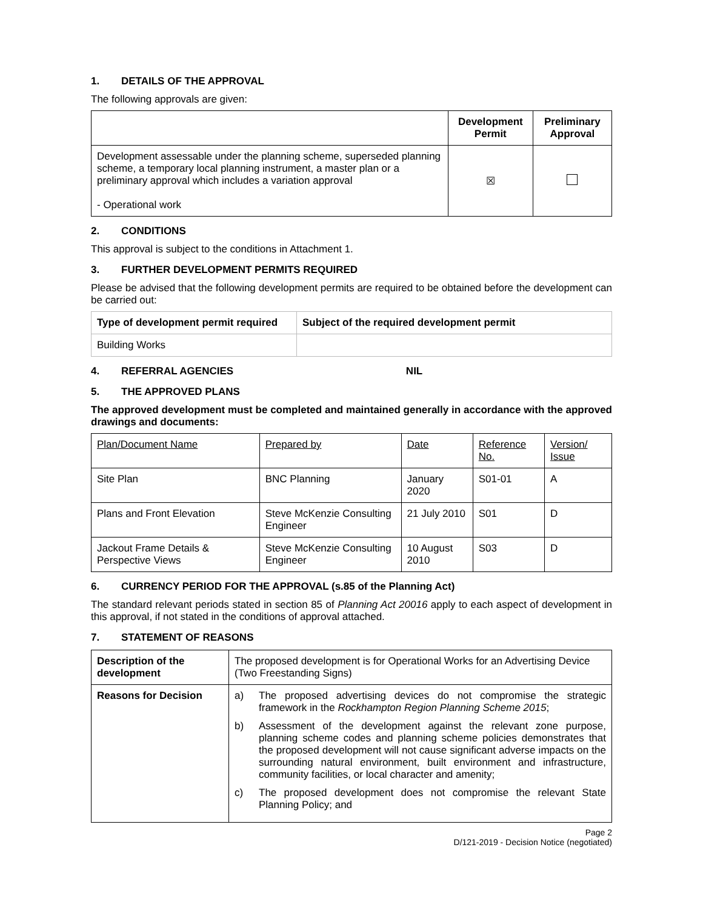1. DETAILS OF THE APPROVAL
The following approvals are given:
| | Development Permit | Preliminary Approval |
| --- | --- | --- |
| Development assessable under the planning scheme, superseded planning scheme, a temporary local planning instrument, a master plan or a preliminary approval which includes a variation approval - Operational work | ☒ | |
2. CONDITIONS
This approval is subject to the conditions in Attachment 1.
3. FURTHER DEVELOPMENT PERMITS REQUIRED
Please be advised that the following development permits are required to be obtained before the development can be carried out:
| Type of development permit required | Subject of the required development permit |
| --- | --- |
| Building Works | |
4. REFERRAL AGENCIES NIL
5. THE APPROVED PLANS
The approved development must be completed and maintained generally in accordance with the approved drawings and documents:
| Plan/Document Name | Prepared by | Date | Reference No. | Version/ Issue |
| Site Plan | BNC Planning | January 2020 | S01-01 | A |
| Plans and Front Elevation | Steve McKenzie Consulting Engineer | 21 July 2010 | S01 | D |
| Jackout Frame Details & Perspective Views | Steve McKenzie Consulting Engineer | 10 August 2010 | S03 | D |
6. CURRENCY PERIOD FOR THE APPROVAL (s.85 of the Planning Act)
The standard relevant periods stated in section 85 of Planning Act 20016 apply to each aspect of development in this approval, if not stated in the conditions of approval attached.
7. STATEMENT OF REASONS
| Description of the development | The proposed development is for Operational Works for an Advertising Device (Two Freestanding Signs) |
| Reasons for Decision | a) The proposed advertising devices do not compromise the strategic framework in the Rockhampton Region Planning Scheme 2015 ; b) Assessment of the development against the relevant zone purpose, planning scheme codes and planning scheme policies demonstrates that the proposed development will not cause significant adverse impacts on the surrounding natural environment, built environment and infrastructure, community facilities, or local character and amenity; c) The proposed development does not compromise the relevant State Planning Policy; and |
Page 2
D/121-2019 - Decision Notice (negotiated)